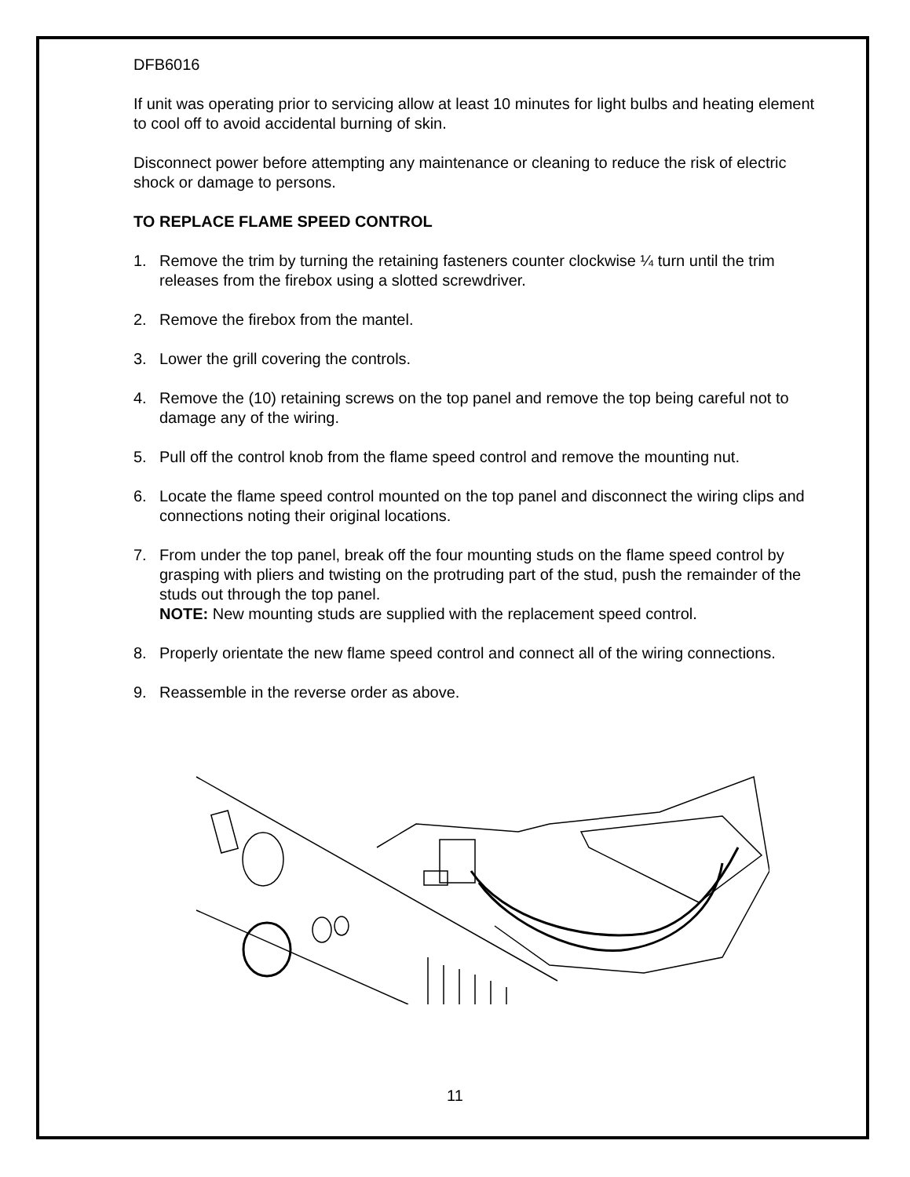DFB6016
If unit was operating prior to servicing allow at least 10 minutes for light bulbs and heating element to cool off to avoid accidental burning of skin.
Disconnect power before attempting any maintenance or cleaning to reduce the risk of electric shock or damage to persons.
TO REPLACE FLAME SPEED CONTROL
1. Remove the trim by turning the retaining fasteners counter clockwise ¼ turn until the trim releases from the firebox using a slotted screwdriver.
2. Remove the firebox from the mantel.
3. Lower the grill covering the controls.
4. Remove the (10) retaining screws on the top panel and remove the top being careful not to damage any of the wiring.
5. Pull off the control knob from the flame speed control and remove the mounting nut.
6. Locate the flame speed control mounted on the top panel and disconnect the wiring clips and connections noting their original locations.
7. From under the top panel, break off the four mounting studs on the flame speed control by grasping with pliers and twisting on the protruding part of the stud, push the remainder of the studs out through the top panel.
NOTE: New mounting studs are supplied with the replacement speed control.
8. Properly orientate the new flame speed control and connect all of the wiring connections.
9. Reassemble in the reverse order as above.
11